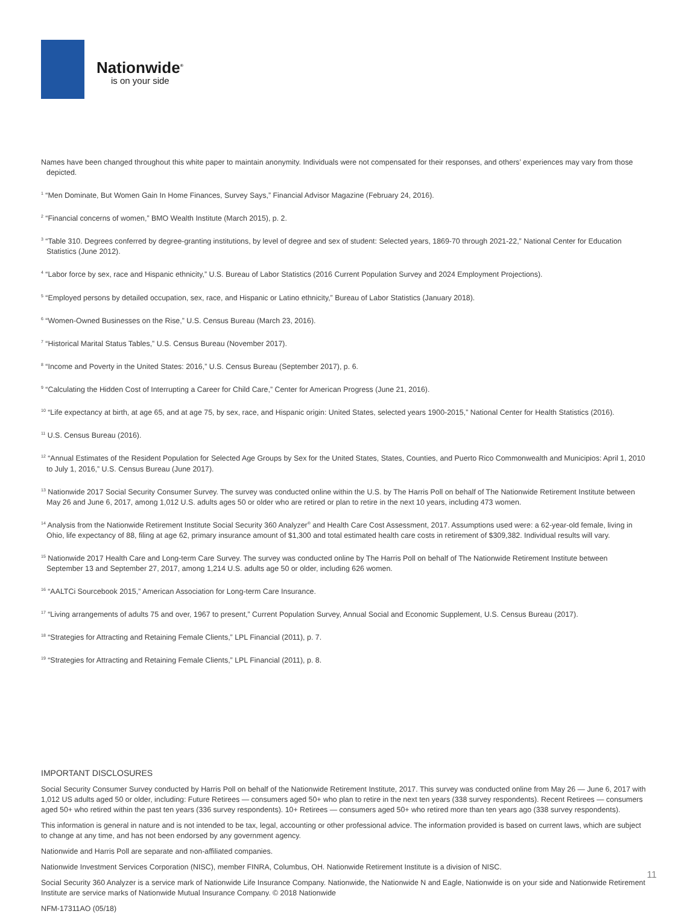Nationwide<sup>®</sup>
is on your side
Names have been changed throughout this white paper to maintain anonymity. Individuals were not compensated for their responses, and others’ experiences may vary from those depicted.
<sup>1</sup> “Men Dominate, But Women Gain In Home Finances, Survey Says,” Financial Advisor Magazine (February 24, 2016).
<sup>2</sup> “Financial concerns of women,” BMO Wealth Institute (March 2015), p. 2.
<sup>3</sup> “Table 310. Degrees conferred by degree-granting institutions, by level of degree and sex of student: Selected years, 1869-70 through 2021-22,” National Center for Education Statistics (June 2012).
<sup>4</sup> “Labor force by sex, race and Hispanic ethnicity,” U.S. Bureau of Labor Statistics (2016 Current Population Survey and 2024 Employment Projections).
<sup>5</sup> “Employed persons by detailed occupation, sex, race, and Hispanic or Latino ethnicity,” Bureau of Labor Statistics (January 2018).
<sup>6</sup> “Women-Owned Businesses on the Rise,” U.S. Census Bureau (March 23, 2016).
<sup>7</sup> “Historical Marital Status Tables,” U.S. Census Bureau (November 2017).
<sup>8</sup> “Income and Poverty in the United States: 2016,” U.S. Census Bureau (September 2017), p. 6.
<sup>9</sup> “Calculating the Hidden Cost of Interrupting a Career for Child Care,” Center for American Progress (June 21, 2016).
<sup>10</sup> “Life expectancy at birth, at age 65, and at age 75, by sex, race, and Hispanic origin: United States, selected years 1900-2015,” National Center for Health Statistics (2016).
<sup>11</sup> U.S. Census Bureau (2016).
<sup>12</sup> “Annual Estimates of the Resident Population for Selected Age Groups by Sex for the United States, States, Counties, and Puerto Rico Commonwealth and Municipios: April 1, 2010 to July 1, 2016,” U.S. Census Bureau (June 2017).
<sup>13</sup> Nationwide 2017 Social Security Consumer Survey. The survey was conducted online within the U.S. by The Harris Poll on behalf of The Nationwide Retirement Institute between May 26 and June 6, 2017, among 1,012 U.S. adults ages 50 or older who are retired or plan to retire in the next 10 years, including 473 women.
<sup>14</sup> Analysis from the Nationwide Retirement Institute Social Security 360 Analyzer<sup>®</sup> and Health Care Cost Assessment, 2017. Assumptions used were: a 62-year-old female, living in Ohio, life expectancy of 88, filing at age 62, primary insurance amount of $1,300 and total estimated health care costs in retirement of $309,382. Individual results will vary.
<sup>15</sup> Nationwide 2017 Health Care and Long-term Care Survey. The survey was conducted online by The Harris Poll on behalf of The Nationwide Retirement Institute between September 13 and September 27, 2017, among 1,214 U.S. adults age 50 or older, including 626 women.
<sup>16</sup> “AALTCi Sourcebook 2015,” American Association for Long-term Care Insurance.
<sup>17</sup> “Living arrangements of adults 75 and over, 1967 to present,” Current Population Survey, Annual Social and Economic Supplement, U.S. Census Bureau (2017).
<sup>18</sup> “Strategies for Attracting and Retaining Female Clients,” LPL Financial (2011), p. 7.
<sup>19</sup> “Strategies for Attracting and Retaining Female Clients,” LPL Financial (2011), p. 8.
IMPORTANT DISCLOSURES
Social Security Consumer Survey conducted by Harris Poll on behalf of the Nationwide Retirement Institute, 2017. This survey was conducted online from May 26 — June 6, 2017 with 1,012 US adults aged 50 or older, including: Future Retirees — consumers aged 50+ who plan to retire in the next ten years (338 survey respondents). Recent Retirees — consumers aged 50+ who retired within the past ten years (336 survey respondents). 10+ Retirees — consumers aged 50+ who retired more than ten years ago (338 survey respondents).
This information is general in nature and is not intended to be tax, legal, accounting or other professional advice. The information provided is based on current laws, which are subject to change at any time, and has not been endorsed by any government agency.
Nationwide and Harris Poll are separate and non-affiliated companies.
Nationwide Investment Services Corporation (NISC), member FINRA, Columbus, OH. Nationwide Retirement Institute is a division of NISC.
Social Security 360 Analyzer is a service mark of Nationwide Life Insurance Company. Nationwide, the Nationwide N and Eagle, Nationwide is on your side and Nationwide Retirement Institute are service marks of Nationwide Mutual Insurance Company. © 2018 Nationwide
NFM-17311AO (05/18)
11